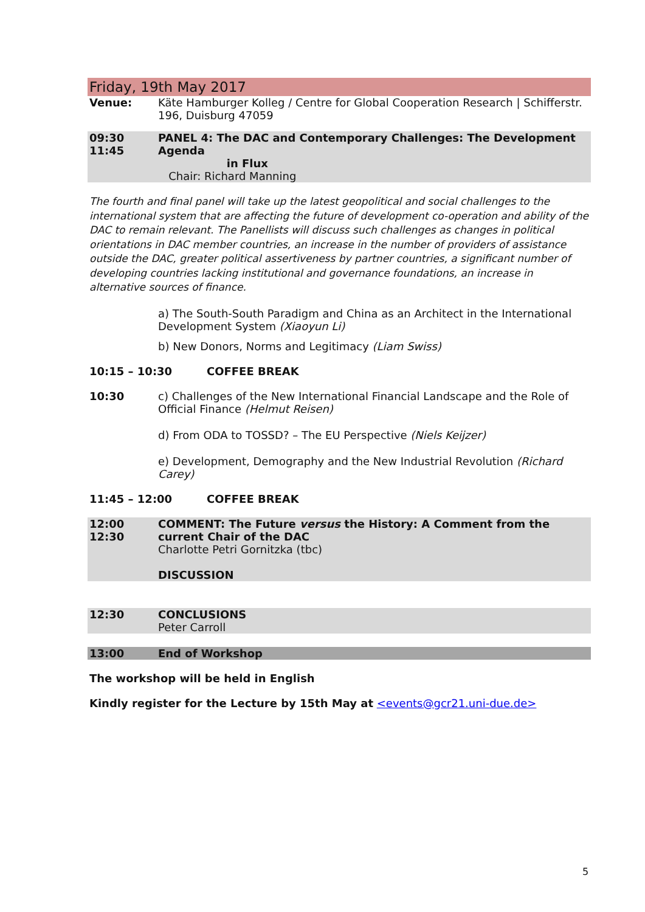Friday, 19th May 2017
Venue: Käte Hamburger Kolleg / Centre for Global Cooperation Research | Schifferstr. 196, Duisburg 47059
09:30
11:45
PANEL 4: The DAC and Contemporary Challenges: The Development Agenda
in Flux
Chair: Richard Manning
The fourth and final panel will take up the latest geopolitical and social challenges to the international system that are affecting the future of development co-operation and ability of the DAC to remain relevant. The Panellists will discuss such challenges as changes in political orientations in DAC member countries, an increase in the number of providers of assistance outside the DAC, greater political assertiveness by partner countries, a significant number of developing countries lacking institutional and governance foundations, an increase in alternative sources of finance.
a) The South-South Paradigm and China as an Architect in the International Development System (Xiaoyun Li)
b) New Donors, Norms and Legitimacy (Liam Swiss)
10:15 – 10:30 COFFEE BREAK
10:30 c) Challenges of the New International Financial Landscape and the Role of Official Finance (Helmut Reisen)
d) From ODA to TOSSD? – The EU Perspective (Niels Keijzer)
e) Development, Demography and the New Industrial Revolution (Richard Carey)
11:45 – 12:00 COFFEE BREAK
12:00
12:30
COMMENT: The Future versus the History: A Comment from the current Chair of the DAC
Charlotte Petri Gornitzka (tbc)
DISCUSSION
12:30 CONCLUSIONS
Peter Carroll
13:00 End of Workshop
The workshop will be held in English
Kindly register for the Lecture by 15th May at <events@gcr21.uni-due.de>
5